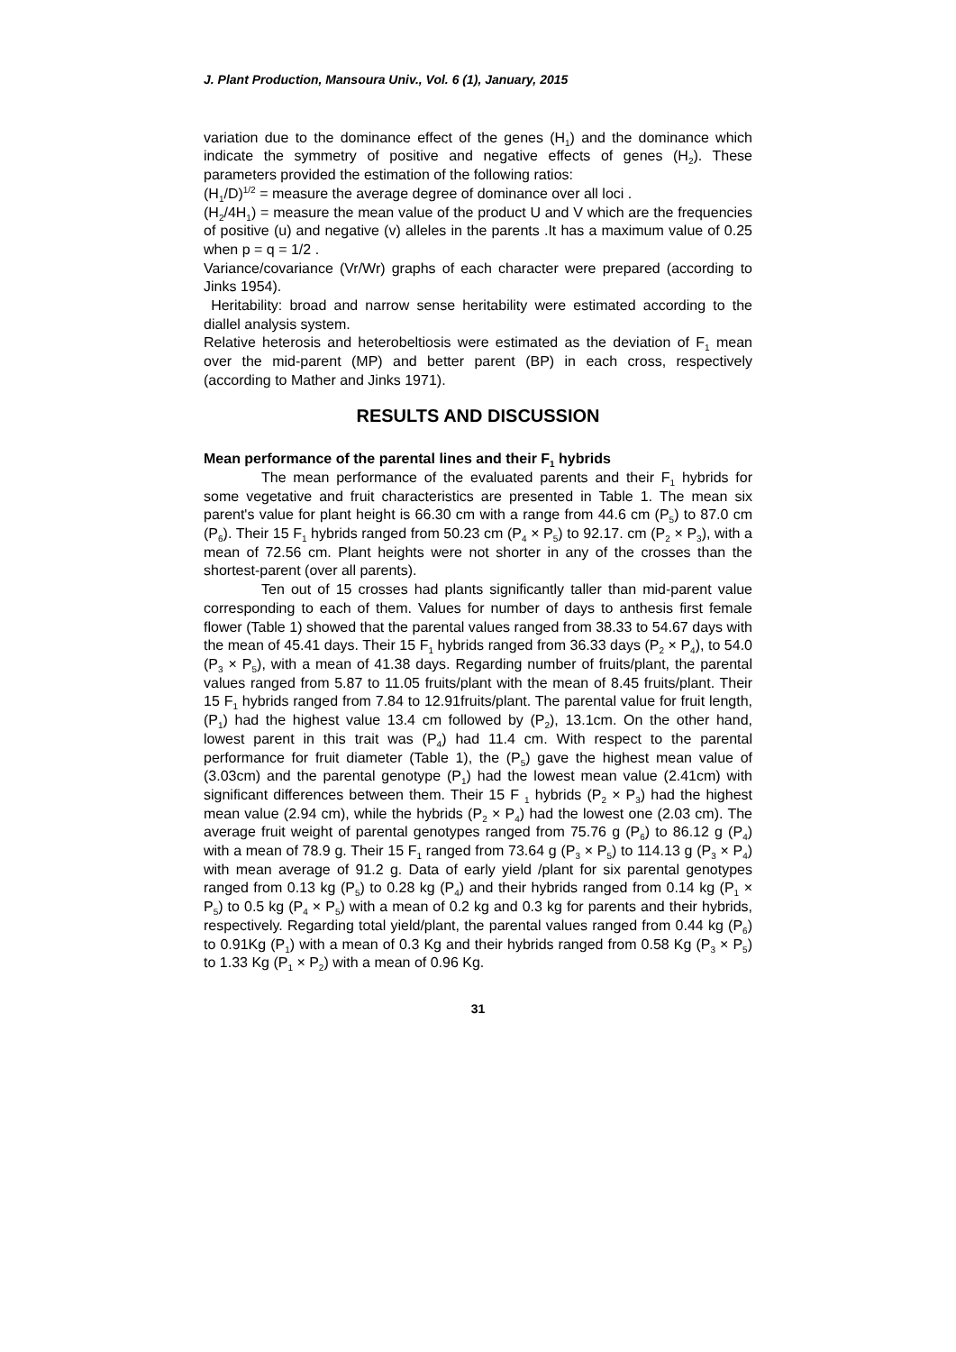J. Plant Production, Mansoura Univ., Vol. 6 (1), January, 2015
variation due to the dominance effect of the genes (H<sub>1</sub>) and the dominance which indicate the symmetry of positive and negative effects of genes (H<sub>2</sub>). These parameters provided the estimation of the following ratios:
(H<sub>1</sub>/D)<sup>1/2</sup> = measure the average degree of dominance over all loci .
(H<sub>2</sub>/4H<sub>1</sub>) = measure the mean value of the product U and V which are the frequencies of positive (u) and negative (v) alleles in the parents .It has a maximum value of 0.25 when p = q = 1/2 .
Variance/covariance (Vr/Wr) graphs of each character were prepared (according to Jinks 1954).
Heritability: broad and narrow sense heritability were estimated according to the diallel analysis system.
Relative heterosis and heterobeltiosis were estimated as the deviation of F<sub>1</sub> mean over the mid-parent (MP) and better parent (BP) in each cross, respectively (according to Mather and Jinks 1971).
RESULTS AND DISCUSSION
Mean performance of the parental lines and their F<sub>1</sub> hybrids
The mean performance of the evaluated parents and their F<sub>1</sub> hybrids for some vegetative and fruit characteristics are presented in Table 1. The mean six parent's value for plant height is 66.30 cm with a range from 44.6 cm (P<sub>5</sub>) to 87.0 cm (P<sub>6</sub>). Their 15 F<sub>1</sub> hybrids ranged from 50.23 cm (P<sub>4</sub> × P<sub>5</sub>) to 92.17. cm (P<sub>2</sub> × P<sub>3</sub>), with a mean of 72.56 cm. Plant heights were not shorter in any of the crosses than the shortest-parent (over all parents).
Ten out of 15 crosses had plants significantly taller than mid-parent value corresponding to each of them. Values for number of days to anthesis first female flower (Table 1) showed that the parental values ranged from 38.33 to 54.67 days with the mean of 45.41 days. Their 15 F<sub>1</sub> hybrids ranged from 36.33 days (P<sub>2</sub> × P<sub>4</sub>), to 54.0 (P<sub>3</sub> × P<sub>5</sub>), with a mean of 41.38 days. Regarding number of fruits/plant, the parental values ranged from 5.87 to 11.05 fruits/plant with the mean of 8.45 fruits/plant. Their 15 F<sub>1</sub> hybrids ranged from 7.84 to 12.91fruits/plant. The parental value for fruit length, (P<sub>1</sub>) had the highest value 13.4 cm followed by (P<sub>2</sub>), 13.1cm. On the other hand, lowest parent in this trait was (P<sub>4</sub>) had 11.4 cm. With respect to the parental performance for fruit diameter (Table 1), the (P<sub>5</sub>) gave the highest mean value of (3.03cm) and the parental genotype (P<sub>1</sub>) had the lowest mean value (2.41cm) with significant differences between them. Their 15 F <sub>1</sub> hybrids (P<sub>2</sub> × P<sub>3</sub>) had the highest mean value (2.94 cm), while the hybrids (P<sub>2</sub> × P<sub>4</sub>) had the lowest one (2.03 cm). The average fruit weight of parental genotypes ranged from 75.76 g (P<sub>6</sub>) to 86.12 g (P<sub>4</sub>) with a mean of 78.9 g. Their 15 F<sub>1</sub> ranged from 73.64 g (P<sub>3</sub> × P<sub>5</sub>) to 114.13 g (P<sub>3</sub> × P<sub>4</sub>) with mean average of 91.2 g. Data of early yield /plant for six parental genotypes ranged from 0.13 kg (P<sub>5</sub>) to 0.28 kg (P<sub>4</sub>) and their hybrids ranged from 0.14 kg (P<sub>1</sub> × P<sub>5</sub>) to 0.5 kg (P<sub>4</sub> × P<sub>5</sub>) with a mean of 0.2 kg and 0.3 kg for parents and their hybrids, respectively. Regarding total yield/plant, the parental values ranged from 0.44 kg (P<sub>6</sub>) to 0.91Kg (P<sub>1</sub>) with a mean of 0.3 Kg and their hybrids ranged from 0.58 Kg (P<sub>3</sub> × P<sub>5</sub>) to 1.33 Kg (P<sub>1</sub> × P<sub>2</sub>) with a mean of 0.96 Kg.
31